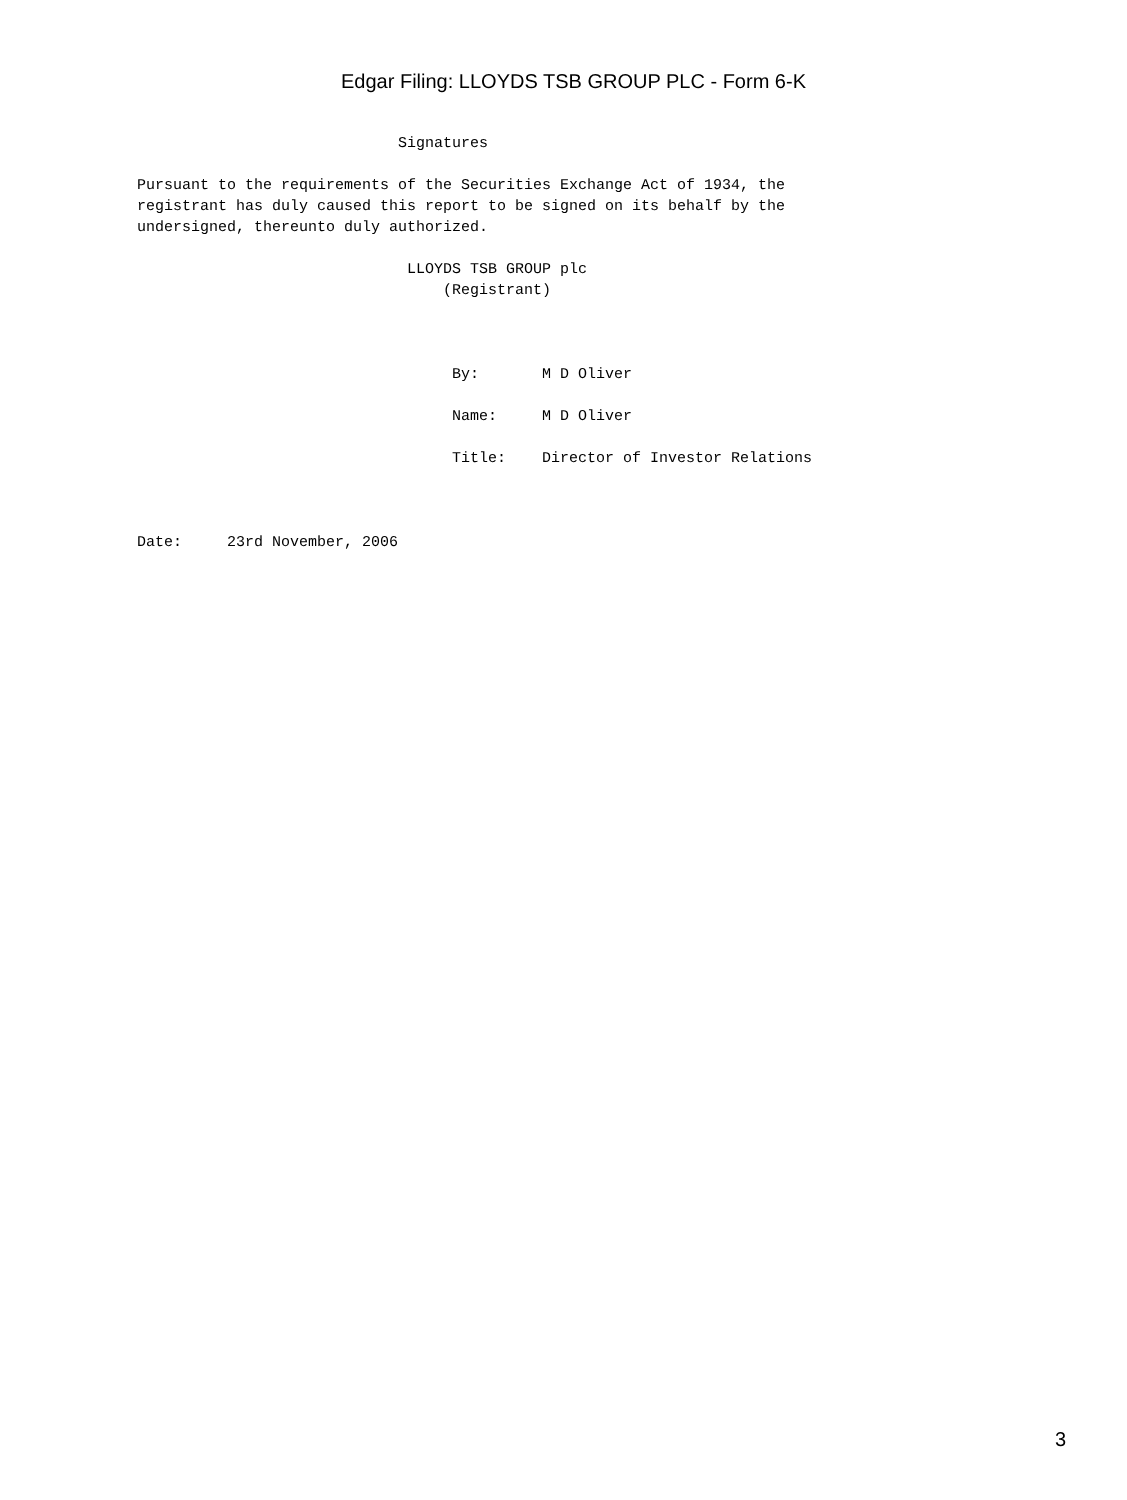Edgar Filing: LLOYDS TSB GROUP PLC - Form 6-K
                             Signatures

Pursuant to the requirements of the Securities Exchange Act of 1934, the
registrant has duly caused this report to be signed on its behalf by the
undersigned, thereunto duly authorized.

                              LLOYDS TSB GROUP plc
                                  (Registrant)



                                   By:       M D Oliver

                                   Name:     M D Oliver

                                   Title:    Director of Investor Relations



Date:     23rd November, 2006
3